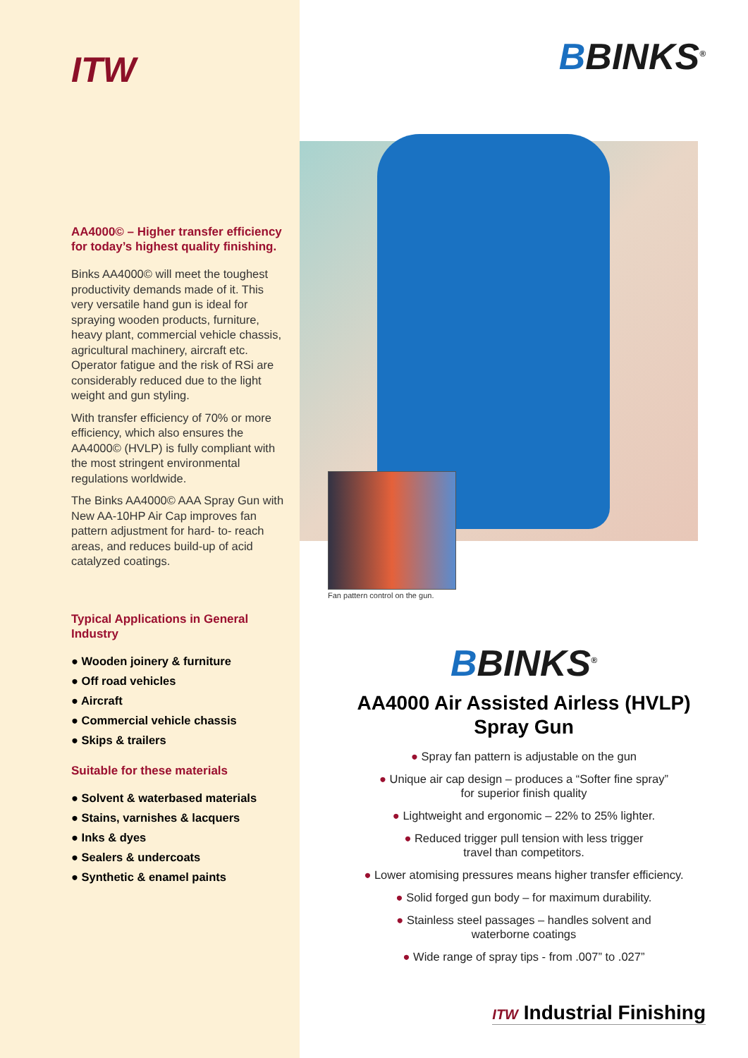ITW
AA4000© – Higher transfer efficiency for today’s highest quality finishing.
Binks AA4000© will meet the toughest productivity demands made of it. This very versatile hand gun is ideal for spraying wooden products, furniture, heavy plant, commercial vehicle chassis, agricultural machinery, aircraft etc. Operator fatigue and the risk of RSi are considerably reduced due to the light weight and gun styling.
With transfer efficiency of 70% or more efficiency, which also ensures the AA4000© (HVLP) is fully compliant with the most stringent environmental regulations worldwide.
The Binks AA4000© AAA Spray Gun with New AA-10HP Air Cap improves fan pattern adjustment for hard- to- reach areas, and reduces build-up of acid catalyzed coatings.
Typical Applications in General Industry
● Wooden joinery & furniture
● Off road vehicles
● Aircraft
● Commercial vehicle chassis
● Skips & trailers
Suitable for these materials
● Solvent & waterbased materials
● Stains, varnishes & lacquers
● Inks & dyes
● Sealers & undercoats
● Synthetic & enamel paints
BBINKS<sup>®</sup>
Fan pattern control on the gun.
BBINKS<sup>®</sup>
AA4000 Air Assisted Airless (HVLP)
Spray Gun
● Spray fan pattern is adjustable on the gun
● Unique air cap design – produces a “Softer fine spray”
for superior finish quality
● Lightweight and ergonomic – 22% to 25% lighter.
● Reduced trigger pull tension with less trigger
travel than competitors.
● Lower atomising pressures means higher transfer efficiency.
● Solid forged gun body – for maximum durability.
● Stainless steel passages – handles solvent and
waterborne coatings
● Wide range of spray tips - from .007” to .027”
ITW Industrial Finishing